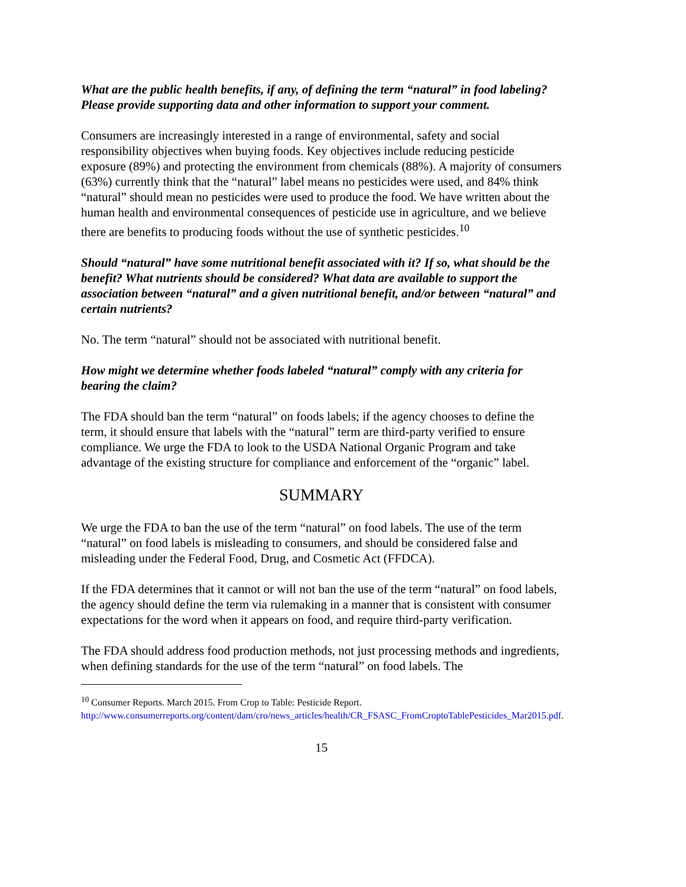What are the public health benefits, if any, of defining the term “natural” in food labeling? Please provide supporting data and other information to support your comment.
Consumers are increasingly interested in a range of environmental, safety and social responsibility objectives when buying foods. Key objectives include reducing pesticide exposure (89%) and protecting the environment from chemicals (88%). A majority of consumers (63%) currently think that the “natural” label means no pesticides were used, and 84% think “natural” should mean no pesticides were used to produce the food. We have written about the human health and environmental consequences of pesticide use in agriculture, and we believe there are benefits to producing foods without the use of synthetic pesticides.<sup>10</sup>
Should “natural” have some nutritional benefit associated with it? If so, what should be the benefit? What nutrients should be considered? What data are available to support the association between “natural” and a given nutritional benefit, and/or between “natural” and certain nutrients?
No. The term “natural” should not be associated with nutritional benefit.
How might we determine whether foods labeled “natural” comply with any criteria for bearing the claim?
The FDA should ban the term “natural” on foods labels; if the agency chooses to define the term, it should ensure that labels with the “natural” term are third-party verified to ensure compliance. We urge the FDA to look to the USDA National Organic Program and take advantage of the existing structure for compliance and enforcement of the “organic” label.
SUMMARY
We urge the FDA to ban the use of the term “natural” on food labels. The use of the term “natural” on food labels is misleading to consumers, and should be considered false and misleading under the Federal Food, Drug, and Cosmetic Act (FFDCA).
If the FDA determines that it cannot or will not ban the use of the term “natural” on food labels, the agency should define the term via rulemaking in a manner that is consistent with consumer expectations for the word when it appears on food, and require third-party verification.
The FDA should address food production methods, not just processing methods and ingredients, when defining standards for the use of the term “natural” on food labels. The
<sup>10</sup> Consumer Reports. March 2015. From Crop to Table: Pesticide Report. http://www.consumerreports.org/content/dam/cro/news_articles/health/CR_FSASC_FromCroptoTablePesticides_Mar2015.pdf.
15